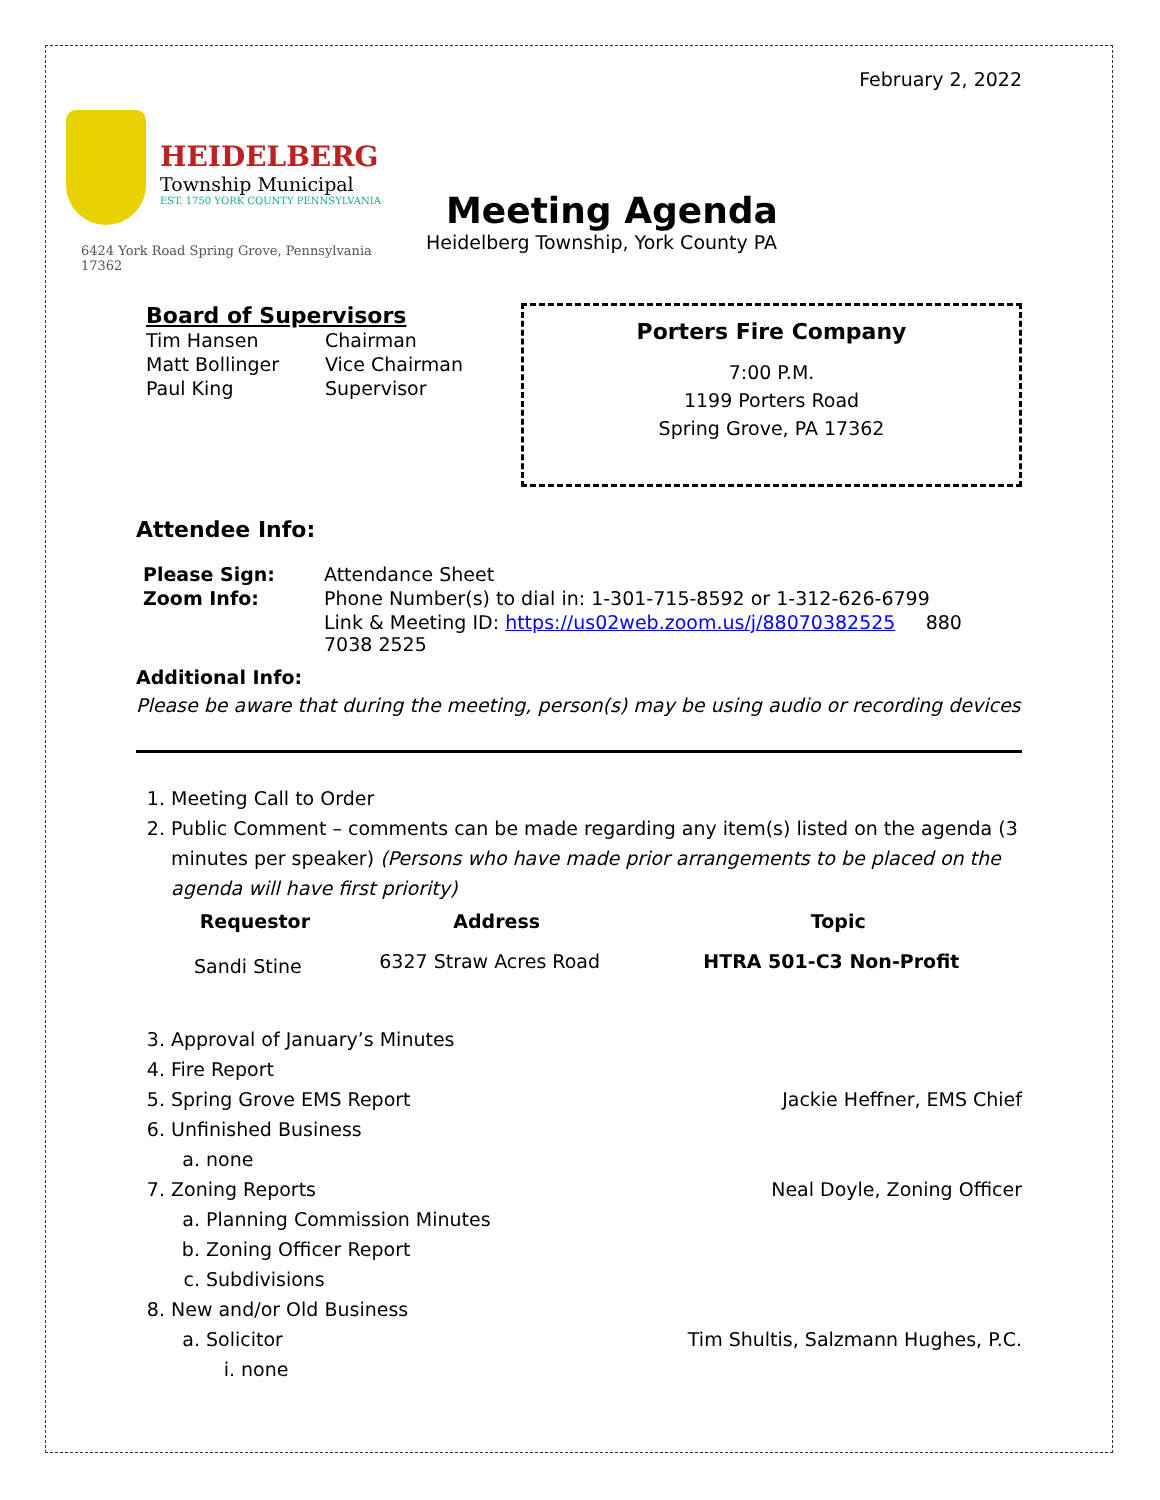February 2, 2022
HEIDELBERG
Township Municipal
EST. 1750 YORK COUNTY PENNSYLVANIA
6424 York Road Spring Grove, Pennsylvania 17362
Meeting Agenda
Heidelberg Township, York County PA
Board of Supervisors
| Tim Hansen | Chairman |
| Matt Bollinger | Vice Chairman |
| Paul King | Supervisor |
Porters Fire Company
7:00 P.M.
1199 Porters Road
Spring Grove, PA 17362
Attendee Info:
| Please Sign: | Attendance Sheet |
| Zoom Info: | Phone Number(s) to dial in: 1-301-715-8592 or 1-312-626-6799 |
| | Link & Meeting ID: https://us02web.zoom.us/j/88070382525 880 7038 2525 |
Additional Info:
Please be aware that during the meeting, person(s) may be using audio or recording devices
1. Meeting Call to Order
2. Public Comment – comments can be made regarding any item(s) listed on the agenda (3 minutes per speaker) (Persons who have made prior arrangements to be placed on the agenda will have first priority)
| Requestor | Address | Topic |
| --- | --- | --- |
| Sandi Stine | 6327 Straw Acres Road | HTRA 501-C3 Non-Profit |
3. Approval of January’s Minutes
4. Fire Report
5. Spring Grove EMS Report Jackie Heffner, EMS Chief
6. Unfinished Business
a. none
7. Zoning Reports Neal Doyle, Zoning Officer
a. Planning Commission Minutes
b. Zoning Officer Report
c. Subdivisions
8. New and/or Old Business
a. Solicitor Tim Shultis, Salzmann Hughes, P.C.
i. none